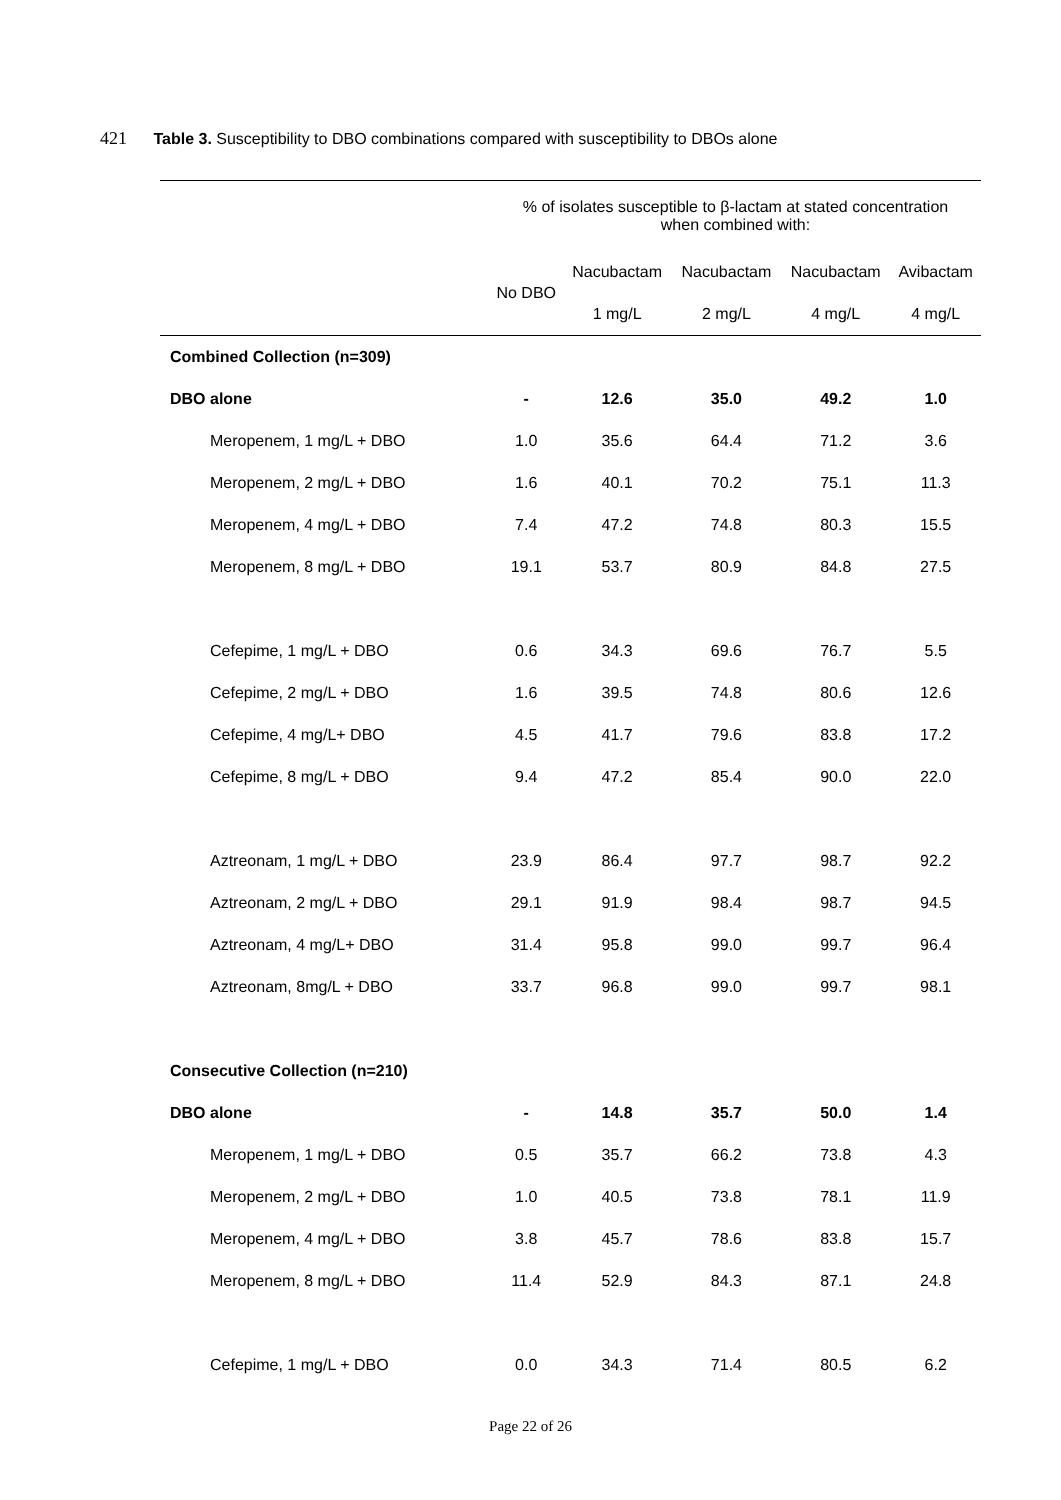421 Table 3. Susceptibility to DBO combinations compared with susceptibility to DBOs alone
| | % of isolates susceptible to β-lactam at stated concentration when combined with: | | | | |
| --- | --- | --- | --- | --- | --- |
| | No DBO | Nacubactam | Nacubactam | Nacubactam | Avibactam |
| | | 1 mg/L | 2 mg/L | 4 mg/L | 4 mg/L |
| Combined Collection (n=309) | | | | | |
| DBO alone | - | 12.6 | 35.0 | 49.2 | 1.0 |
| Meropenem, 1 mg/L + DBO | 1.0 | 35.6 | 64.4 | 71.2 | 3.6 |
| Meropenem, 2 mg/L + DBO | 1.6 | 40.1 | 70.2 | 75.1 | 11.3 |
| Meropenem, 4 mg/L + DBO | 7.4 | 47.2 | 74.8 | 80.3 | 15.5 |
| Meropenem, 8 mg/L + DBO | 19.1 | 53.7 | 80.9 | 84.8 | 27.5 |
| Cefepime, 1 mg/L + DBO | 0.6 | 34.3 | 69.6 | 76.7 | 5.5 |
| Cefepime, 2 mg/L + DBO | 1.6 | 39.5 | 74.8 | 80.6 | 12.6 |
| Cefepime, 4 mg/L+ DBO | 4.5 | 41.7 | 79.6 | 83.8 | 17.2 |
| Cefepime, 8 mg/L + DBO | 9.4 | 47.2 | 85.4 | 90.0 | 22.0 |
| Aztreonam, 1 mg/L + DBO | 23.9 | 86.4 | 97.7 | 98.7 | 92.2 |
| Aztreonam, 2 mg/L + DBO | 29.1 | 91.9 | 98.4 | 98.7 | 94.5 |
| Aztreonam, 4 mg/L+ DBO | 31.4 | 95.8 | 99.0 | 99.7 | 96.4 |
| Aztreonam, 8mg/L + DBO | 33.7 | 96.8 | 99.0 | 99.7 | 98.1 |
| Consecutive Collection (n=210) | | | | | |
| DBO alone | - | 14.8 | 35.7 | 50.0 | 1.4 |
| Meropenem, 1 mg/L + DBO | 0.5 | 35.7 | 66.2 | 73.8 | 4.3 |
| Meropenem, 2 mg/L + DBO | 1.0 | 40.5 | 73.8 | 78.1 | 11.9 |
| Meropenem, 4 mg/L + DBO | 3.8 | 45.7 | 78.6 | 83.8 | 15.7 |
| Meropenem, 8 mg/L + DBO | 11.4 | 52.9 | 84.3 | 87.1 | 24.8 |
| Cefepime, 1 mg/L + DBO | 0.0 | 34.3 | 71.4 | 80.5 | 6.2 |
Page 22 of 26